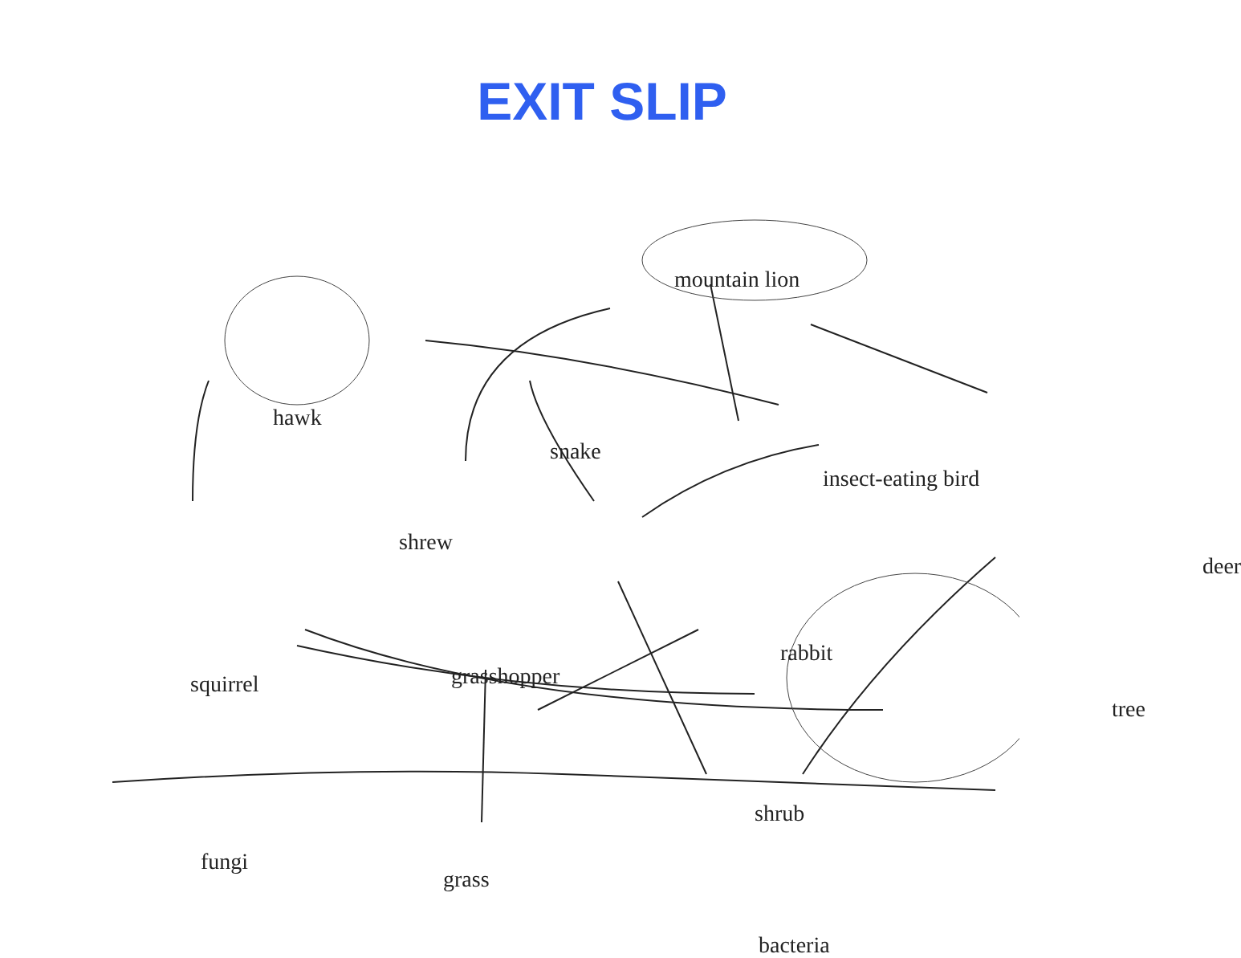EXIT SLIP
mountain lion
hawk
snake
insect-eating bird
shrew
deer
rabbit
grasshopper
squirrel
tree
shrub
fungi
grass
bacteria